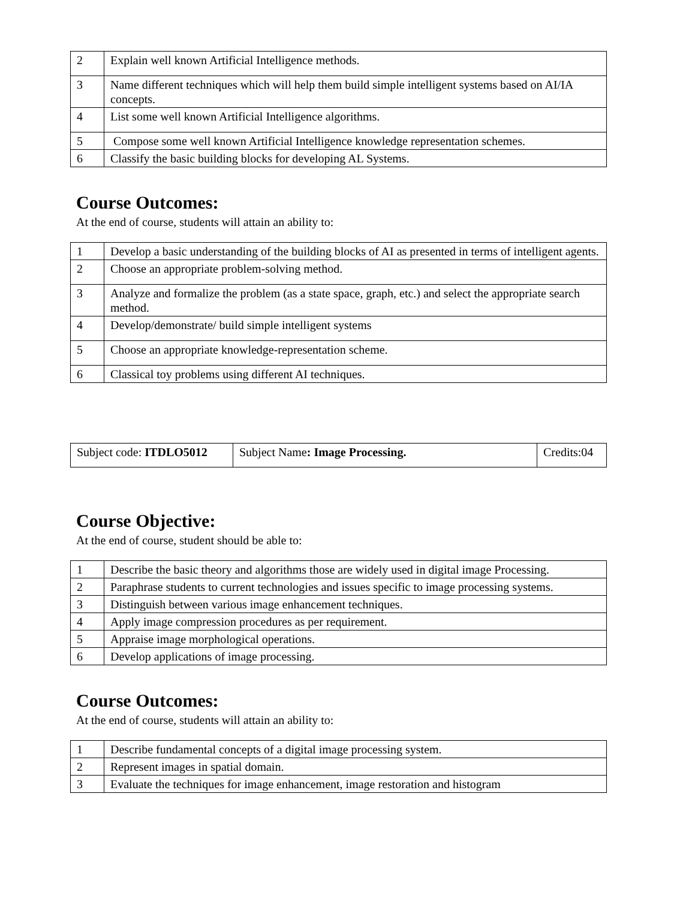| 2 | Explain well known Artificial Intelligence methods. |
| 3 | Name different techniques which will help them build simple intelligent systems based on AI/IA concepts. |
| 4 | List some well known Artificial Intelligence algorithms. |
| 5 | Compose some well known Artificial Intelligence knowledge representation schemes. |
| 6 | Classify the basic building blocks for developing AL Systems. |
Course Outcomes:
At the end of course, students will attain an ability to:
| 1 | Develop a basic understanding of the building blocks of AI as presented in terms of intelligent agents. |
| 2 | Choose an appropriate problem-solving method. |
| 3 | Analyze and formalize the problem (as a state space, graph, etc.) and select the appropriate search method. |
| 4 | Develop/demonstrate/ build simple intelligent systems |
| 5 | Choose an appropriate knowledge-representation scheme. |
| 6 | Classical toy problems using different AI techniques. |
| Subject code: ITDLO5012 | Subject Name : Image Processing. | Credits:04 |
Course Objective:
At the end of course, student should be able to:
| 1 | Describe the basic theory and algorithms those are widely used in digital image Processing. |
| 2 | Paraphrase students to current technologies and issues specific to image processing systems. |
| 3 | Distinguish between various image enhancement techniques. |
| 4 | Apply image compression procedures as per requirement. |
| 5 | Appraise image morphological operations. |
| 6 | Develop applications of image processing. |
Course Outcomes:
At the end of course, students will attain an ability to:
| 1 | Describe fundamental concepts of a digital image processing system. |
| 2 | Represent images in spatial domain. |
| 3 | Evaluate the techniques for image enhancement, image restoration and histogram |